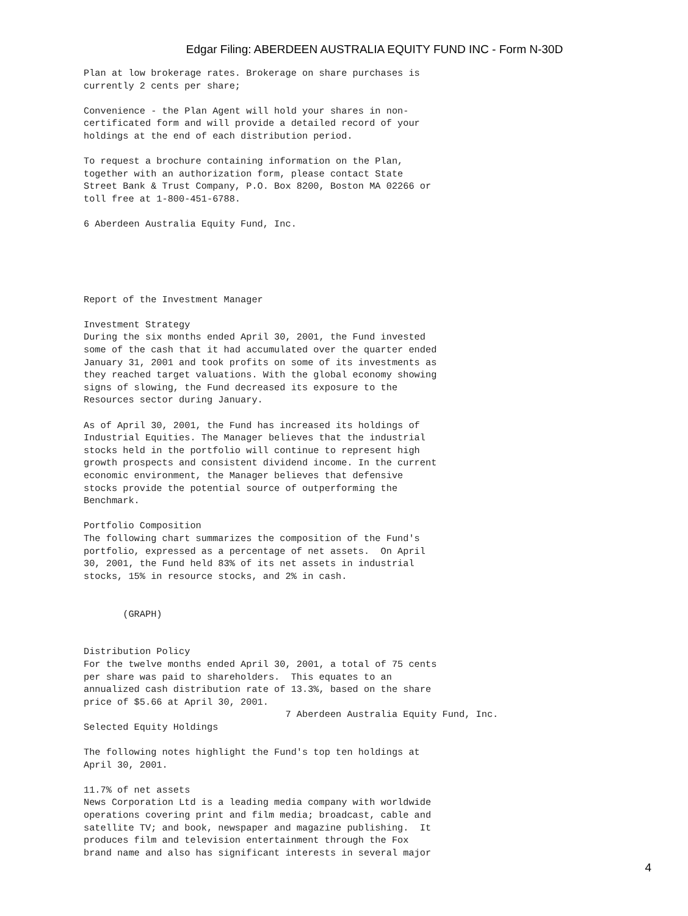Edgar Filing: ABERDEEN AUSTRALIA EQUITY FUND INC - Form N-30D
Plan at low brokerage rates. Brokerage on share purchases is
currently 2 cents per share;

Convenience - the Plan Agent will hold your shares in non-
certificated form and will provide a detailed record of your
holdings at the end of each distribution period.

To request a brochure containing information on the Plan,
together with an authorization form, please contact State
Street Bank & Trust Company, P.O. Box 8200, Boston MA 02266 or
toll free at 1-800-451-6788.

6 Aberdeen Australia Equity Fund, Inc.





Report of the Investment Manager

Investment Strategy
During the six months ended April 30, 2001, the Fund invested
some of the cash that it had accumulated over the quarter ended
January 31, 2001 and took profits on some of its investments as
they reached target valuations. With the global economy showing
signs of slowing, the Fund decreased its exposure to the
Resources sector during January.

As of April 30, 2001, the Fund has increased its holdings of
Industrial Equities. The Manager believes that the industrial
stocks held in the portfolio will continue to represent high
growth prospects and consistent dividend income. In the current
economic environment, the Manager believes that defensive
stocks provide the potential source of outperforming the
Benchmark.

Portfolio Composition
The following chart summarizes the composition of the Fund's
portfolio, expressed as a percentage of net assets.  On April
30, 2001, the Fund held 83% of its net assets in industrial
stocks, 15% in resource stocks, and 2% in cash.


       (GRAPH)


Distribution Policy
For the twelve months ended April 30, 2001, a total of 75 cents
per share was paid to shareholders.  This equates to an
annualized cash distribution rate of 13.3%, based on the share
price of $5.66 at April 30, 2001.
                                    7 Aberdeen Australia Equity Fund, Inc.
Selected Equity Holdings

The following notes highlight the Fund's top ten holdings at
April 30, 2001.

11.7% of net assets
News Corporation Ltd is a leading media company with worldwide
operations covering print and film media; broadcast, cable and
satellite TV; and book, newspaper and magazine publishing.  It
produces film and television entertainment through the Fox
brand name and also has significant interests in several major
4